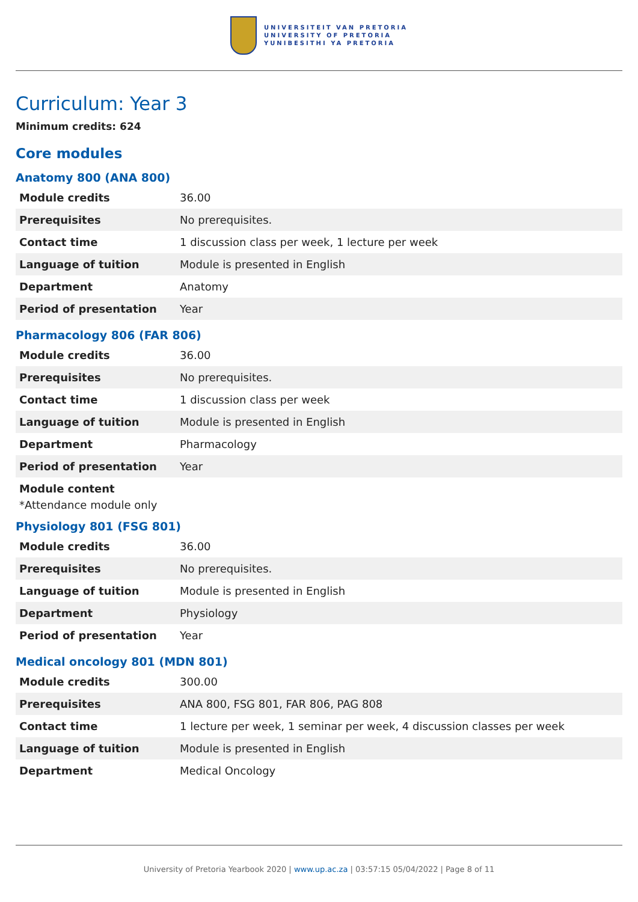UNIVERSITEIT VAN PRETORIA
UNIVERSITY OF PRETORIA
YUNIBESITHI YA PRETORIA
Curriculum: Year 3
Minimum credits: 624
Core modules
Anatomy 800 (ANA 800)
| Module credits | 36.00 |
| Prerequisites | No prerequisites. |
| Contact time | 1 discussion class per week, 1 lecture per week |
| Language of tuition | Module is presented in English |
| Department | Anatomy |
| Period of presentation | Year |
Pharmacology 806 (FAR 806)
| Module credits | 36.00 |
| Prerequisites | No prerequisites. |
| Contact time | 1 discussion class per week |
| Language of tuition | Module is presented in English |
| Department | Pharmacology |
| Period of presentation | Year |
Module content
*Attendance module only
Physiology 801 (FSG 801)
| Module credits | 36.00 |
| Prerequisites | No prerequisites. |
| Language of tuition | Module is presented in English |
| Department | Physiology |
| Period of presentation | Year |
Medical oncology 801 (MDN 801)
| Module credits | 300.00 |
| Prerequisites | ANA 800, FSG 801, FAR 806, PAG 808 |
| Contact time | 1 lecture per week, 1 seminar per week, 4 discussion classes per week |
| Language of tuition | Module is presented in English |
| Department | Medical Oncology |
University of Pretoria Yearbook 2020 | www.up.ac.za | 03:57:15 05/04/2022 | Page 8 of 11